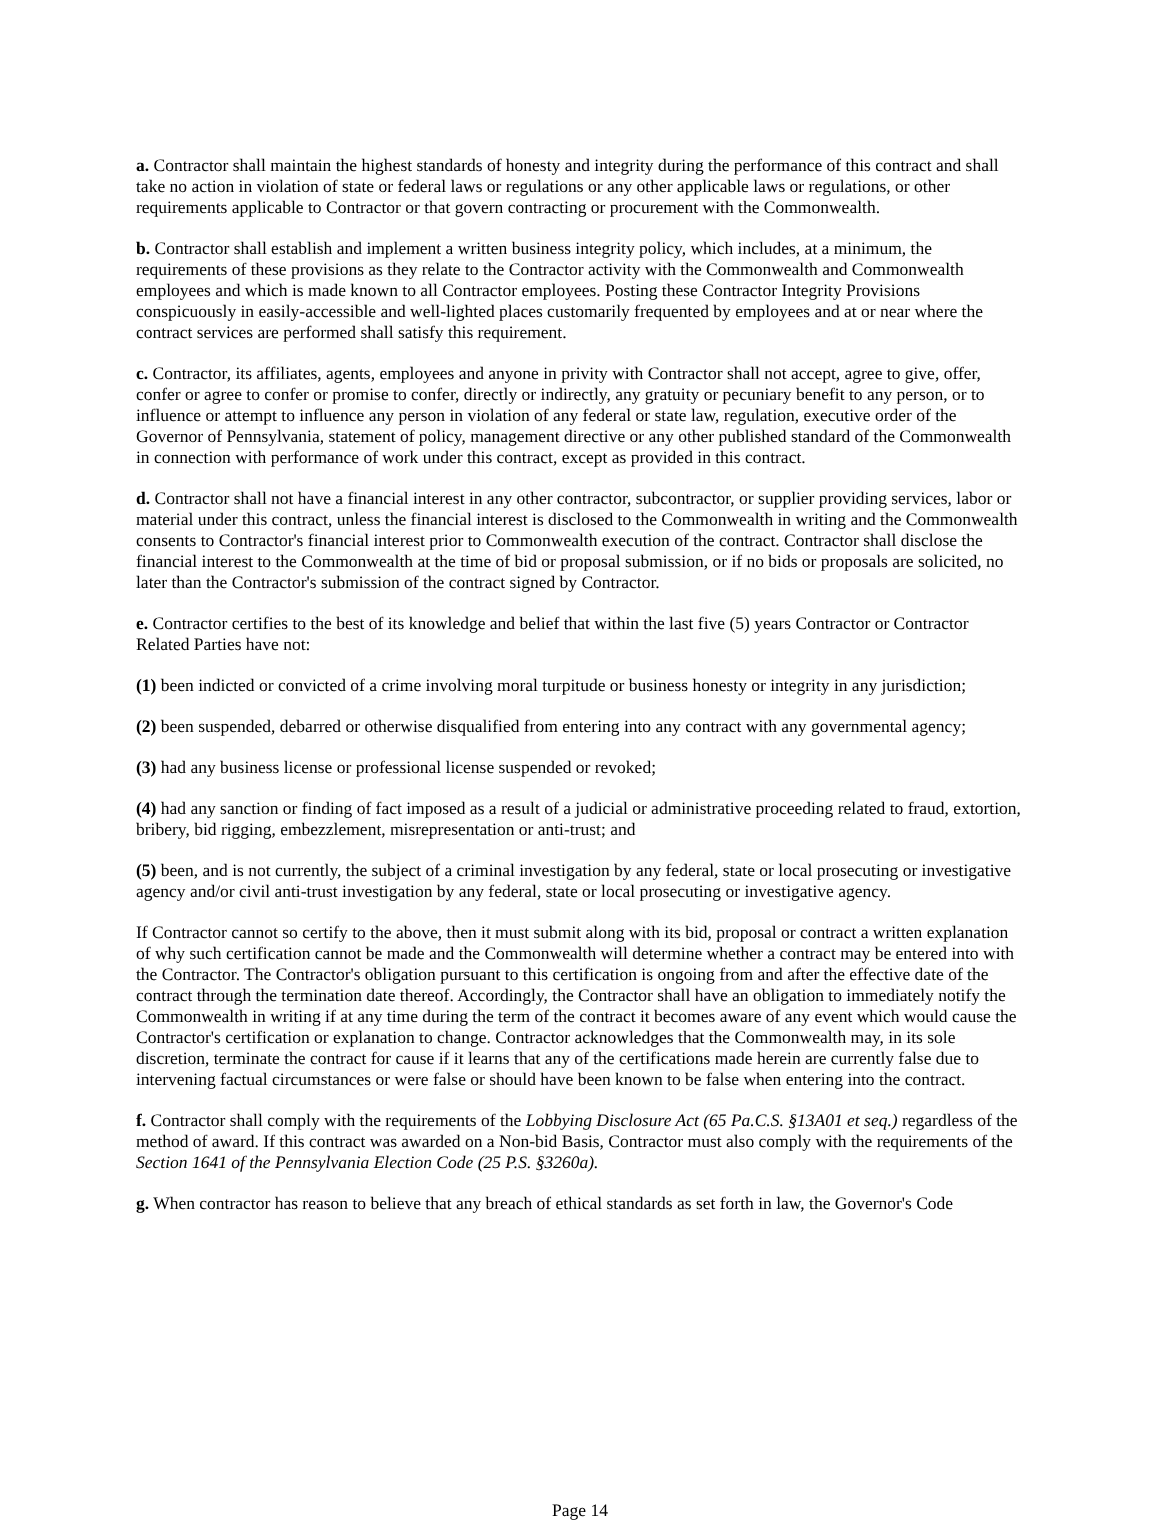a. Contractor shall maintain the highest standards of honesty and integrity during the performance of this contract and shall take no action in violation of state or federal laws or regulations or any other applicable laws or regulations, or other requirements applicable to Contractor or that govern contracting or procurement with the Commonwealth.
b. Contractor shall establish and implement a written business integrity policy, which includes, at a minimum, the requirements of these provisions as they relate to the Contractor activity with the Commonwealth and Commonwealth employees and which is made known to all Contractor employees. Posting these Contractor Integrity Provisions conspicuously in easily-accessible and well-lighted places customarily frequented by employees and at or near where the contract services are performed shall satisfy this requirement.
c. Contractor, its affiliates, agents, employees and anyone in privity with Contractor shall not accept, agree to give, offer, confer or agree to confer or promise to confer, directly or indirectly, any gratuity or pecuniary benefit to any person, or to influence or attempt to influence any person in violation of any federal or state law, regulation, executive order of the Governor of Pennsylvania, statement of policy, management directive or any other published standard of the Commonwealth in connection with performance of work under this contract, except as provided in this contract.
d. Contractor shall not have a financial interest in any other contractor, subcontractor, or supplier providing services, labor or material under this contract, unless the financial interest is disclosed to the Commonwealth in writing and the Commonwealth consents to Contractor's financial interest prior to Commonwealth execution of the contract. Contractor shall disclose the financial interest to the Commonwealth at the time of bid or proposal submission, or if no bids or proposals are solicited, no later than the Contractor's submission of the contract signed by Contractor.
e. Contractor certifies to the best of its knowledge and belief that within the last five (5) years Contractor or Contractor Related Parties have not:
(1) been indicted or convicted of a crime involving moral turpitude or business honesty or integrity in any jurisdiction;
(2) been suspended, debarred or otherwise disqualified from entering into any contract with any governmental agency;
(3) had any business license or professional license suspended or revoked;
(4) had any sanction or finding of fact imposed as a result of a judicial or administrative proceeding related to fraud, extortion, bribery, bid rigging, embezzlement, misrepresentation or anti-trust; and
(5) been, and is not currently, the subject of a criminal investigation by any federal, state or local prosecuting or investigative agency and/or civil anti-trust investigation by any federal, state or local prosecuting or investigative agency.
If Contractor cannot so certify to the above, then it must submit along with its bid, proposal or contract a written explanation of why such certification cannot be made and the Commonwealth will determine whether a contract may be entered into with the Contractor. The Contractor's obligation pursuant to this certification is ongoing from and after the effective date of the contract through the termination date thereof. Accordingly, the Contractor shall have an obligation to immediately notify the Commonwealth in writing if at any time during the term of the contract it becomes aware of any event which would cause the Contractor's certification or explanation to change. Contractor acknowledges that the Commonwealth may, in its sole discretion, terminate the contract for cause if it learns that any of the certifications made herein are currently false due to intervening factual circumstances or were false or should have been known to be false when entering into the contract.
f. Contractor shall comply with the requirements of the Lobbying Disclosure Act (65 Pa.C.S. §13A01 et seq.) regardless of the method of award. If this contract was awarded on a Non-bid Basis, Contractor must also comply with the requirements of the Section 1641 of the Pennsylvania Election Code (25 P.S. §3260a).
g. When contractor has reason to believe that any breach of ethical standards as set forth in law, the Governor's Code
Page 14